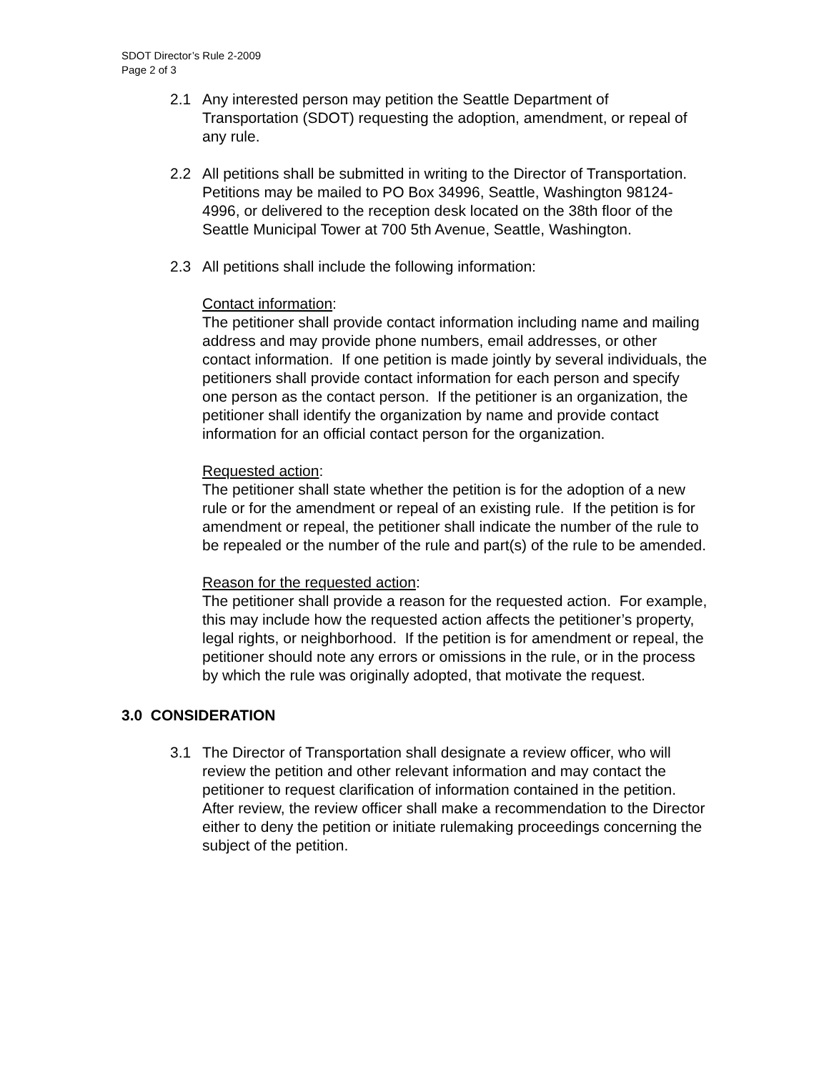SDOT Director’s Rule 2-2009
Page 2 of 3
2.1 Any interested person may petition the Seattle Department of Transportation (SDOT) requesting the adoption, amendment, or repeal of any rule.
2.2 All petitions shall be submitted in writing to the Director of Transportation. Petitions may be mailed to PO Box 34996, Seattle, Washington 98124-4996, or delivered to the reception desk located on the 38th floor of the Seattle Municipal Tower at 700 5th Avenue, Seattle, Washington.
2.3 All petitions shall include the following information:
Contact information:
The petitioner shall provide contact information including name and mailing address and may provide phone numbers, email addresses, or other contact information. If one petition is made jointly by several individuals, the petitioners shall provide contact information for each person and specify one person as the contact person. If the petitioner is an organization, the petitioner shall identify the organization by name and provide contact information for an official contact person for the organization.
Requested action:
The petitioner shall state whether the petition is for the adoption of a new rule or for the amendment or repeal of an existing rule. If the petition is for amendment or repeal, the petitioner shall indicate the number of the rule to be repealed or the number of the rule and part(s) of the rule to be amended.
Reason for the requested action:
The petitioner shall provide a reason for the requested action. For example, this may include how the requested action affects the petitioner’s property, legal rights, or neighborhood. If the petition is for amendment or repeal, the petitioner should note any errors or omissions in the rule, or in the process by which the rule was originally adopted, that motivate the request.
3.0 CONSIDERATION
3.1 The Director of Transportation shall designate a review officer, who will review the petition and other relevant information and may contact the petitioner to request clarification of information contained in the petition. After review, the review officer shall make a recommendation to the Director either to deny the petition or initiate rulemaking proceedings concerning the subject of the petition.